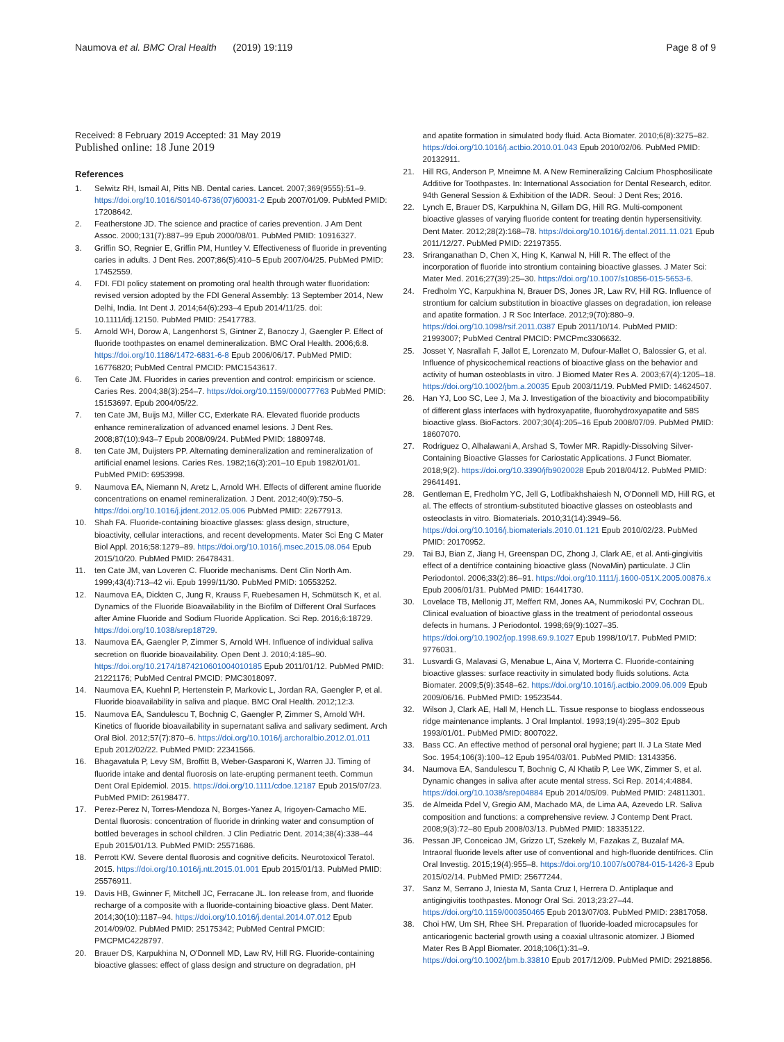Naumova et al. BMC Oral Health (2019) 19:119
Page 8 of 9
Received: 8 February 2019 Accepted: 31 May 2019
Published online: 18 June 2019
References
1. Selwitz RH, Ismail AI, Pitts NB. Dental caries. Lancet. 2007;369(9555):51–9. https://doi.org/10.1016/S0140-6736(07)60031-2 Epub 2007/01/09. PubMed PMID: 17208642.
2. Featherstone JD. The science and practice of caries prevention. J Am Dent Assoc. 2000;131(7):887–99 Epub 2000/08/01. PubMed PMID: 10916327.
3. Griffin SO, Regnier E, Griffin PM, Huntley V. Effectiveness of fluoride in preventing caries in adults. J Dent Res. 2007;86(5):410–5 Epub 2007/04/25. PubMed PMID: 17452559.
4. FDI. FDI policy statement on promoting oral health through water fluoridation: revised version adopted by the FDI General Assembly: 13 September 2014, New Delhi, India. Int Dent J. 2014;64(6):293–4 Epub 2014/11/25. doi: 10.1111/idj.12150. PubMed PMID: 25417783.
5. Arnold WH, Dorow A, Langenhorst S, Gintner Z, Banoczy J, Gaengler P. Effect of fluoride toothpastes on enamel demineralization. BMC Oral Health. 2006;6:8. https://doi.org/10.1186/1472-6831-6-8 Epub 2006/06/17. PubMed PMID: 16776820; PubMed Central PMCID: PMC1543617.
6. Ten Cate JM. Fluorides in caries prevention and control: empiricism or science. Caries Res. 2004;38(3):254–7. https://doi.org/10.1159/000077763 PubMed PMID: 15153697. Epub 2004/05/22.
7. ten Cate JM, Buijs MJ, Miller CC, Exterkate RA. Elevated fluoride products enhance remineralization of advanced enamel lesions. J Dent Res. 2008;87(10):943–7 Epub 2008/09/24. PubMed PMID: 18809748.
8. ten Cate JM, Duijsters PP. Alternating demineralization and remineralization of artificial enamel lesions. Caries Res. 1982;16(3):201–10 Epub 1982/01/01. PubMed PMID: 6953998.
9. Naumova EA, Niemann N, Aretz L, Arnold WH. Effects of different amine fluoride concentrations on enamel remineralization. J Dent. 2012;40(9):750–5. https://doi.org/10.1016/j.jdent.2012.05.006 PubMed PMID: 22677913.
10. Shah FA. Fluoride-containing bioactive glasses: glass design, structure, bioactivity, cellular interactions, and recent developments. Mater Sci Eng C Mater Biol Appl. 2016;58:1279–89. https://doi.org/10.1016/j.msec.2015.08.064 Epub 2015/10/20. PubMed PMID: 26478431.
11. ten Cate JM, van Loveren C. Fluoride mechanisms. Dent Clin North Am. 1999;43(4):713–42 vii. Epub 1999/11/30. PubMed PMID: 10553252.
12. Naumova EA, Dickten C, Jung R, Krauss F, Ruebesamen H, Schmütsch K, et al. Dynamics of the Fluoride Bioavailability in the Biofilm of Different Oral Surfaces after Amine Fluoride and Sodium Fluoride Application. Sci Rep. 2016;6:18729. https://doi.org/10.1038/srep18729.
13. Naumova EA, Gaengler P, Zimmer S, Arnold WH. Influence of individual saliva secretion on fluoride bioavailability. Open Dent J. 2010;4:185–90. https://doi.org/10.2174/1874210601004010185 Epub 2011/01/12. PubMed PMID: 21221176; PubMed Central PMCID: PMC3018097.
14. Naumova EA, Kuehnl P, Hertenstein P, Markovic L, Jordan RA, Gaengler P, et al. Fluoride bioavailability in saliva and plaque. BMC Oral Health. 2012;12:3.
15. Naumova EA, Sandulescu T, Bochnig C, Gaengler P, Zimmer S, Arnold WH. Kinetics of fluoride bioavailability in supernatant saliva and salivary sediment. Arch Oral Biol. 2012;57(7):870–6. https://doi.org/10.1016/j.archoralbio.2012.01.011 Epub 2012/02/22. PubMed PMID: 22341566.
16. Bhagavatula P, Levy SM, Broffitt B, Weber-Gasparoni K, Warren JJ. Timing of fluoride intake and dental fluorosis on late-erupting permanent teeth. Commun Dent Oral Epidemiol. 2015. https://doi.org/10.1111/cdoe.12187 Epub 2015/07/23. PubMed PMID: 26198477.
17. Perez-Perez N, Torres-Mendoza N, Borges-Yanez A, Irigoyen-Camacho ME. Dental fluorosis: concentration of fluoride in drinking water and consumption of bottled beverages in school children. J Clin Pediatric Dent. 2014;38(4):338–44 Epub 2015/01/13. PubMed PMID: 25571686.
18. Perrott KW. Severe dental fluorosis and cognitive deficits. Neurotoxicol Teratol. 2015. https://doi.org/10.1016/j.ntt.2015.01.001 Epub 2015/01/13. PubMed PMID: 25576911.
19. Davis HB, Gwinner F, Mitchell JC, Ferracane JL. Ion release from, and fluoride recharge of a composite with a fluoride-containing bioactive glass. Dent Mater. 2014;30(10):1187–94. https://doi.org/10.1016/j.dental.2014.07.012 Epub 2014/09/02. PubMed PMID: 25175342; PubMed Central PMCID: PMCPMC4228797.
20. Brauer DS, Karpukhina N, O'Donnell MD, Law RV, Hill RG. Fluoride-containing bioactive glasses: effect of glass design and structure on degradation, pH
and apatite formation in simulated body fluid. Acta Biomater. 2010;6(8):3275–82. https://doi.org/10.1016/j.actbio.2010.01.043 Epub 2010/02/06. PubMed PMID: 20132911.
21. Hill RG, Anderson P, Mneimne M. A New Remineralizing Calcium Phosphosilicate Additive for Toothpastes. In: International Association for Dental Research, editor. 94th General Session & Exhibition of the IADR. Seoul: J Dent Res; 2016.
22. Lynch E, Brauer DS, Karpukhina N, Gillam DG, Hill RG. Multi-component bioactive glasses of varying fluoride content for treating dentin hypersensitivity. Dent Mater. 2012;28(2):168–78. https://doi.org/10.1016/j.dental.2011.11.021 Epub 2011/12/27. PubMed PMID: 22197355.
23. Sriranganathan D, Chen X, Hing K, Kanwal N, Hill R. The effect of the incorporation of fluoride into strontium containing bioactive glasses. J Mater Sci: Mater Med. 2016;27(39):25–30. https://doi.org/10.1007/s10856-015-5653-6.
24. Fredholm YC, Karpukhina N, Brauer DS, Jones JR, Law RV, Hill RG. Influence of strontium for calcium substitution in bioactive glasses on degradation, ion release and apatite formation. J R Soc Interface. 2012;9(70):880–9. https://doi.org/10.1098/rsif.2011.0387 Epub 2011/10/14. PubMed PMID: 21993007; PubMed Central PMCID: PMCPmc3306632.
25. Josset Y, Nasrallah F, Jallot E, Lorenzato M, Dufour-Mallet O, Balossier G, et al. Influence of physicochemical reactions of bioactive glass on the behavior and activity of human osteoblasts in vitro. J Biomed Mater Res A. 2003;67(4):1205–18. https://doi.org/10.1002/jbm.a.20035 Epub 2003/11/19. PubMed PMID: 14624507.
26. Han YJ, Loo SC, Lee J, Ma J. Investigation of the bioactivity and biocompatibility of different glass interfaces with hydroxyapatite, fluorohydroxyapatite and 58S bioactive glass. BioFactors. 2007;30(4):205–16 Epub 2008/07/09. PubMed PMID: 18607070.
27. Rodriguez O, Alhalawani A, Arshad S, Towler MR. Rapidly-Dissolving Silver-Containing Bioactive Glasses for Cariostatic Applications. J Funct Biomater. 2018;9(2). https://doi.org/10.3390/jfb9020028 Epub 2018/04/12. PubMed PMID: 29641491.
28. Gentleman E, Fredholm YC, Jell G, Lotfibakhshaiesh N, O'Donnell MD, Hill RG, et al. The effects of strontium-substituted bioactive glasses on osteoblasts and osteoclasts in vitro. Biomaterials. 2010;31(14):3949–56. https://doi.org/10.1016/j.biomaterials.2010.01.121 Epub 2010/02/23. PubMed PMID: 20170952.
29. Tai BJ, Bian Z, Jiang H, Greenspan DC, Zhong J, Clark AE, et al. Anti-gingivitis effect of a dentifrice containing bioactive glass (NovaMin) particulate. J Clin Periodontol. 2006;33(2):86–91. https://doi.org/10.1111/j.1600-051X.2005.00876.x Epub 2006/01/31. PubMed PMID: 16441730.
30. Lovelace TB, Mellonig JT, Meffert RM, Jones AA, Nummikoski PV, Cochran DL. Clinical evaluation of bioactive glass in the treatment of periodontal osseous defects in humans. J Periodontol. 1998;69(9):1027–35. https://doi.org/10.1902/jop.1998.69.9.1027 Epub 1998/10/17. PubMed PMID: 9776031.
31. Lusvardi G, Malavasi G, Menabue L, Aina V, Morterra C. Fluoride-containing bioactive glasses: surface reactivity in simulated body fluids solutions. Acta Biomater. 2009;5(9):3548–62. https://doi.org/10.1016/j.actbio.2009.06.009 Epub 2009/06/16. PubMed PMID: 19523544.
32. Wilson J, Clark AE, Hall M, Hench LL. Tissue response to bioglass endosseous ridge maintenance implants. J Oral Implantol. 1993;19(4):295–302 Epub 1993/01/01. PubMed PMID: 8007022.
33. Bass CC. An effective method of personal oral hygiene; part II. J La State Med Soc. 1954;106(3):100–12 Epub 1954/03/01. PubMed PMID: 13143356.
34. Naumova EA, Sandulescu T, Bochnig C, Al Khatib P, Lee WK, Zimmer S, et al. Dynamic changes in saliva after acute mental stress. Sci Rep. 2014;4:4884. https://doi.org/10.1038/srep04884 Epub 2014/05/09. PubMed PMID: 24811301.
35. de Almeida Pdel V, Gregio AM, Machado MA, de Lima AA, Azevedo LR. Saliva composition and functions: a comprehensive review. J Contemp Dent Pract. 2008;9(3):72–80 Epub 2008/03/13. PubMed PMID: 18335122.
36. Pessan JP, Conceicao JM, Grizzo LT, Szekely M, Fazakas Z, Buzalaf MA. Intraoral fluoride levels after use of conventional and high-fluoride dentifrices. Clin Oral Investig. 2015;19(4):955–8. https://doi.org/10.1007/s00784-015-1426-3 Epub 2015/02/14. PubMed PMID: 25677244.
37. Sanz M, Serrano J, Iniesta M, Santa Cruz I, Herrera D. Antiplaque and antigingivitis toothpastes. Monogr Oral Sci. 2013;23:27–44. https://doi.org/10.1159/000350465 Epub 2013/07/03. PubMed PMID: 23817058.
38. Choi HW, Um SH, Rhee SH. Preparation of fluoride-loaded microcapsules for anticariogenic bacterial growth using a coaxial ultrasonic atomizer. J Biomed Mater Res B Appl Biomater. 2018;106(1):31–9. https://doi.org/10.1002/jbm.b.33810 Epub 2017/12/09. PubMed PMID: 29218856.